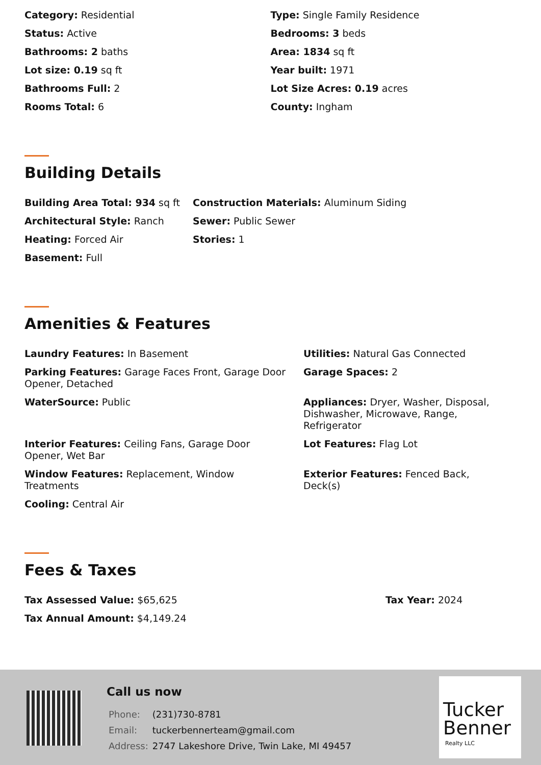Category: Residential Type: Single Family Residence
Status: Active Bedrooms: 3 beds
Bathrooms: 2 baths Area: 1834 sq ft
Lot size: 0.19 sq ft Year built: 1971
Bathrooms Full: 2 Lot Size Acres: 0.19 acres
Rooms Total: 6 County: Ingham
Building Details
Building Area Total: 934 sq ft Construction Materials: Aluminum Siding
Architectural Style: Ranch Sewer: Public Sewer
Heating: Forced Air Stories: 1
Basement: Full
Amenities & Features
Laundry Features: In Basement Utilities: Natural Gas Connected
Parking Features: Garage Faces Front, Garage Door Opener, Detached
Garage Spaces: 2
WaterSource: Public Appliances: Dryer, Washer, Disposal, Dishwasher, Microwave, Range, Refrigerator
Interior Features: Ceiling Fans, Garage Door
Opener, Wet Bar
Lot Features: Flag Lot
Window Features: Replacement, Window
Treatments
Exterior Features: Fenced Back,
Deck(s)
Cooling: Central Air
Fees & Taxes
Tax Assessed Value: $65,625 Tax Year: 2024
Tax Annual Amount: $4,149.24
Call us now
| Phone: | (231)730-8781 |
| Email: | tuckerbennerteam@gmail.com |
| Address: | 2747 Lakeshore Drive, Twin Lake, MI 49457 |
Tucker
Benner
Realty LLC